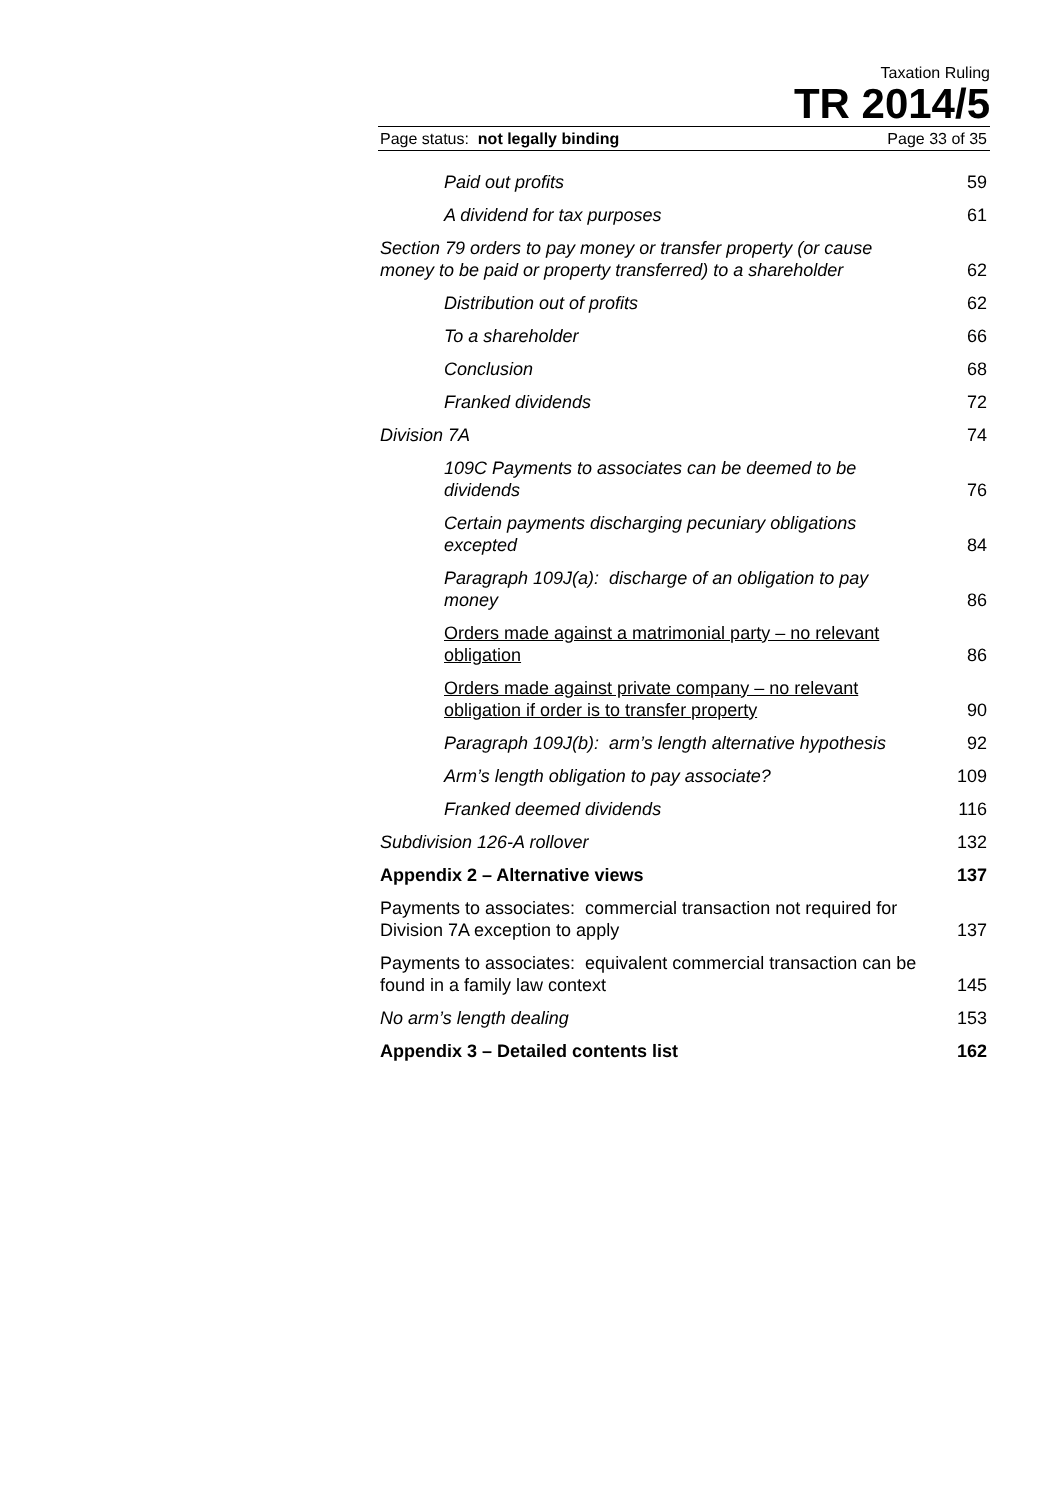Taxation Ruling
TR 2014/5
Page status: not legally binding Page 33 of 35
| Paid out profits | 59 |
| A dividend for tax purposes | 61 |
| Section 79 orders to pay money or transfer property (or cause money to be paid or property transferred) to a shareholder | 62 |
| Distribution out of profits | 62 |
| To a shareholder | 66 |
| Conclusion | 68 |
| Franked dividends | 72 |
| Division 7A | 74 |
| 109C Payments to associates can be deemed to be dividends | 76 |
| Certain payments discharging pecuniary obligations excepted | 84 |
| Paragraph 109J(a): discharge of an obligation to pay money | 86 |
| Orders made against a matrimonial party – no relevant obligation | 86 |
| Orders made against private company – no relevant obligation if order is to transfer property | 90 |
| Paragraph 109J(b): arm’s length alternative hypothesis | 92 |
| Arm’s length obligation to pay associate? | 109 |
| Franked deemed dividends | 116 |
| Subdivision 126-A rollover | 132 |
| Appendix 2 – Alternative views | 137 |
| Payments to associates: commercial transaction not required for Division 7A exception to apply | 137 |
| Payments to associates: equivalent commercial transaction can be found in a family law context | 145 |
| No arm’s length dealing | 153 |
| Appendix 3 – Detailed contents list | 162 |